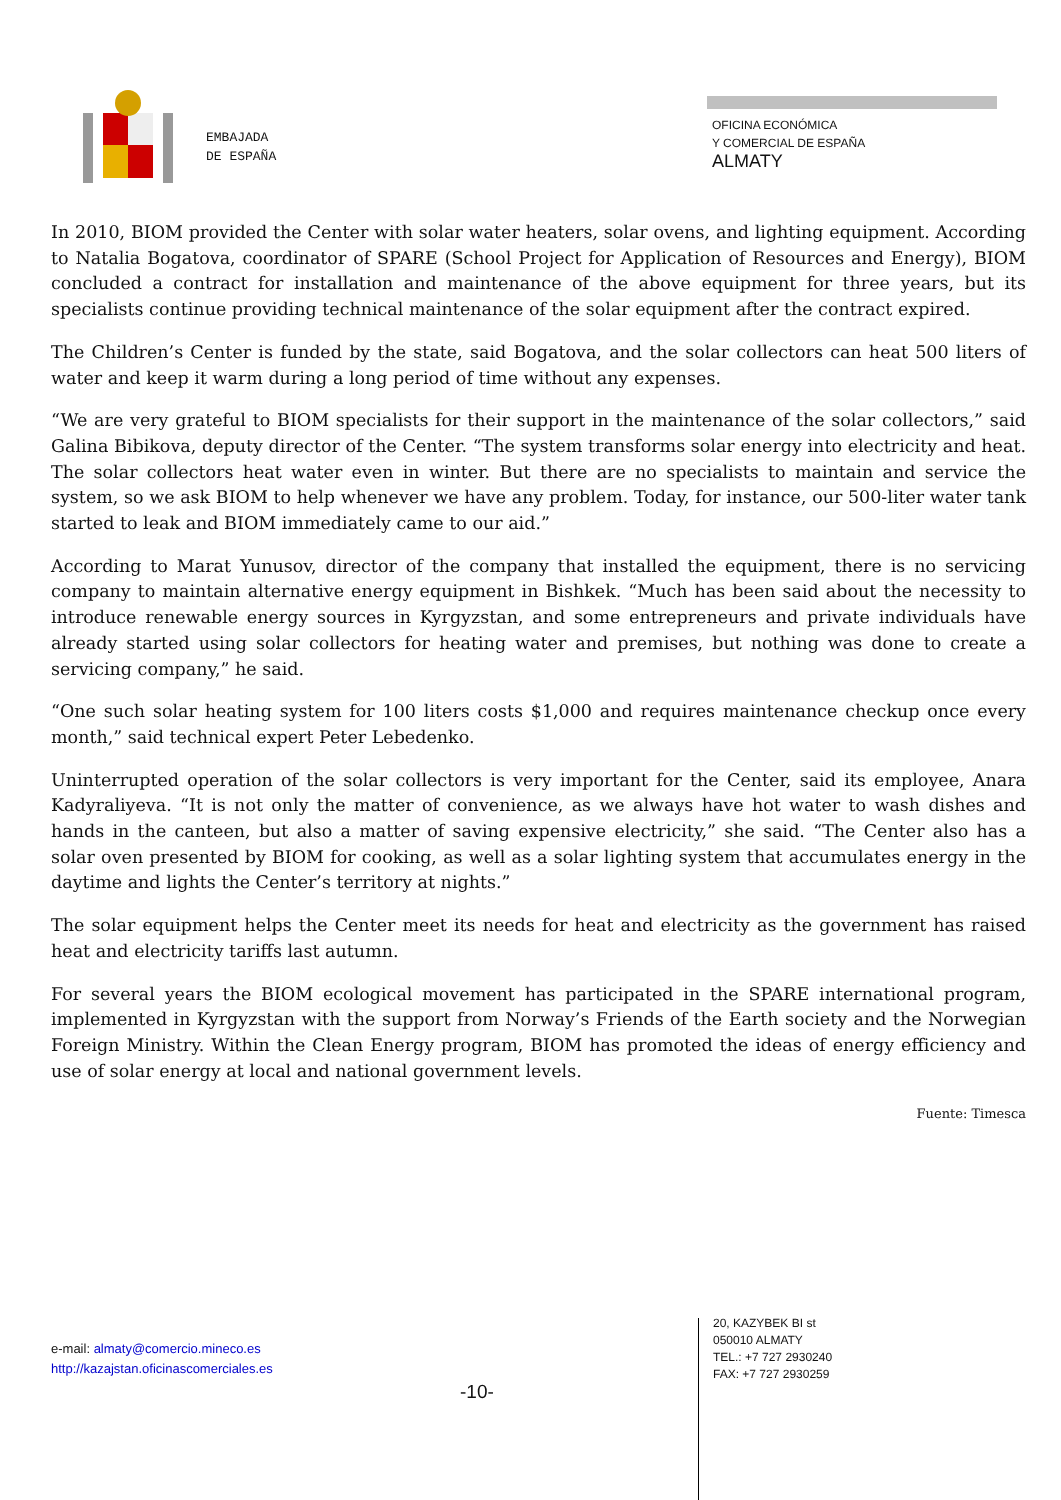EMBAJADA
DE ESPAÑA
OFICINA ECONÓMICA
Y COMERCIAL DE ESPAÑA
ALMATY
In 2010, BIOM provided the Center with solar water heaters, solar ovens, and lighting equipment. According to Natalia Bogatova, coordinator of SPARE (School Project for Application of Resources and Energy), BIOM concluded a contract for installation and maintenance of the above equipment for three years, but its specialists continue providing technical maintenance of the solar equipment after the contract expired.
The Children’s Center is funded by the state, said Bogatova, and the solar collectors can heat 500 liters of water and keep it warm during a long period of time without any expenses.
“We are very grateful to BIOM specialists for their support in the maintenance of the solar collectors,” said Galina Bibikova, deputy director of the Center. “The system transforms solar energy into electricity and heat. The solar collectors heat water even in winter. But there are no specialists to maintain and service the system, so we ask BIOM to help whenever we have any problem. Today, for instance, our 500-liter water tank started to leak and BIOM immediately came to our aid.”
According to Marat Yunusov, director of the company that installed the equipment, there is no servicing company to maintain alternative energy equipment in Bishkek. “Much has been said about the necessity to introduce renewable energy sources in Kyrgyzstan, and some entrepreneurs and private individuals have already started using solar collectors for heating water and premises, but nothing was done to create a servicing company,” he said.
“One such solar heating system for 100 liters costs $1,000 and requires maintenance checkup once every month,” said technical expert Peter Lebedenko.
Uninterrupted operation of the solar collectors is very important for the Center, said its employee, Anara Kadyraliyeva. “It is not only the matter of convenience, as we always have hot water to wash dishes and hands in the canteen, but also a matter of saving expensive electricity,” she said. “The Center also has a solar oven presented by BIOM for cooking, as well as a solar lighting system that accumulates energy in the daytime and lights the Center’s territory at nights.”
The solar equipment helps the Center meet its needs for heat and electricity as the government has raised heat and electricity tariffs last autumn.
For several years the BIOM ecological movement has participated in the SPARE international program, implemented in Kyrgyzstan with the support from Norway’s Friends of the Earth society and the Norwegian Foreign Ministry. Within the Clean Energy program, BIOM has promoted the ideas of energy efficiency and use of solar energy at local and national government levels.
Fuente: Timesca
e-mail: almaty@comercio.mineco.es
http://kazajstan.oficinascomerciales.es
-10-
20, KAZYBEK BI st
050010 ALMATY
TEL.: +7 727 2930240
FAX: +7 727 2930259